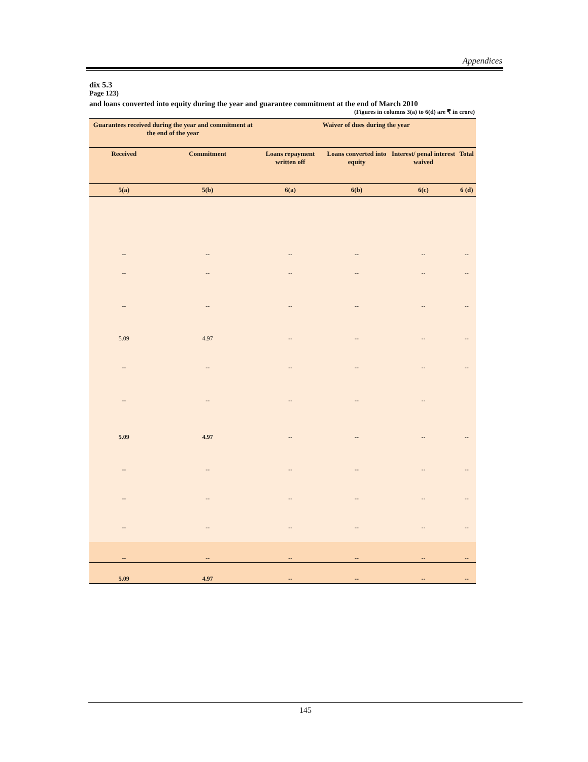Appendices
dix 5.3
Page 123)
and loans converted into equity during the year and guarantee commitment at the end of March 2010
(Figures in columns 3(a) to 6(d) are ₹ in crore)
| Guarantees received during the year and commitment at the end of the year | | Waiver of dues during the year | | | |
| --- | --- | --- | --- | --- | --- |
| Received | Commitment | Loans repayment written off | Loans converted into equity | Interest/ penal interest waived | Total |
| 5(a) | 5(b) | 6(a) | 6(b) | 6(c) | 6 (d) |
| -- | -- | -- | -- | -- | -- |
| -- | -- | -- | -- | -- | -- |
| -- | -- | -- | -- | -- | -- |
| 5.09 | 4.97 | -- | -- | -- | -- |
| -- | -- | -- | -- | -- | -- |
| -- | -- | -- | -- | -- | |
| 5.09 | 4.97 | -- | -- | -- | -- |
| -- | -- | -- | -- | -- | -- |
| -- | -- | -- | -- | -- | -- |
| -- | -- | -- | -- | -- | -- |
| -- | -- | -- | -- | -- | -- |
| 5.09 | 4.97 | -- | -- | -- | -- |
145